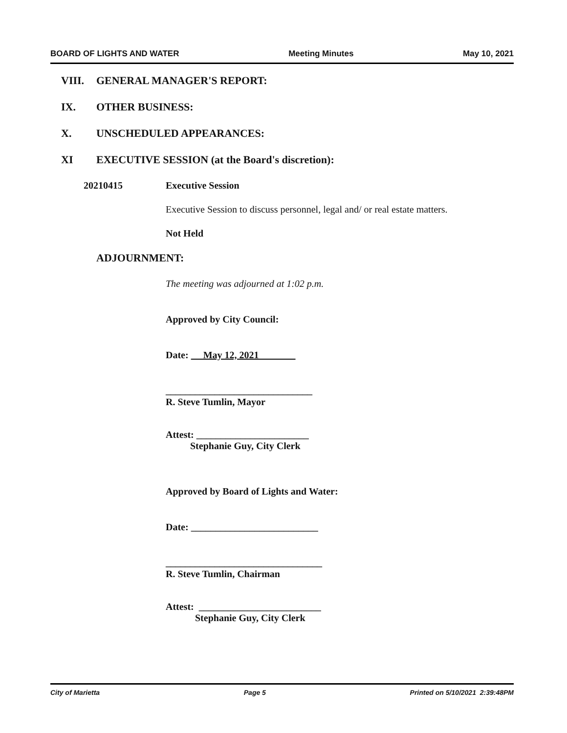BOARD OF LIGHTS AND WATER Meeting Minutes May 10, 2021
VIII. GENERAL MANAGER'S REPORT:
IX. OTHER BUSINESS:
X. UNSCHEDULED APPEARANCES:
XI EXECUTIVE SESSION (at the Board's discretion):
20210415 Executive Session
Executive Session to discuss personnel, legal and/ or real estate matters.
Not Held
ADJOURNMENT:
The meeting was adjourned at 1:02 p.m.
Approved by City Council:
Date: May 12, 2021
______________________________
R. Steve Tumlin, Mayor
Attest: _______________________
Stephanie Guy, City Clerk
Approved by Board of Lights and Water:
Date: __________________________
________________________________
R. Steve Tumlin, Chairman
Attest: _________________________
Stephanie Guy, City Clerk
City of Marietta Page 5 Printed on 5/10/2021 2:39:48PM